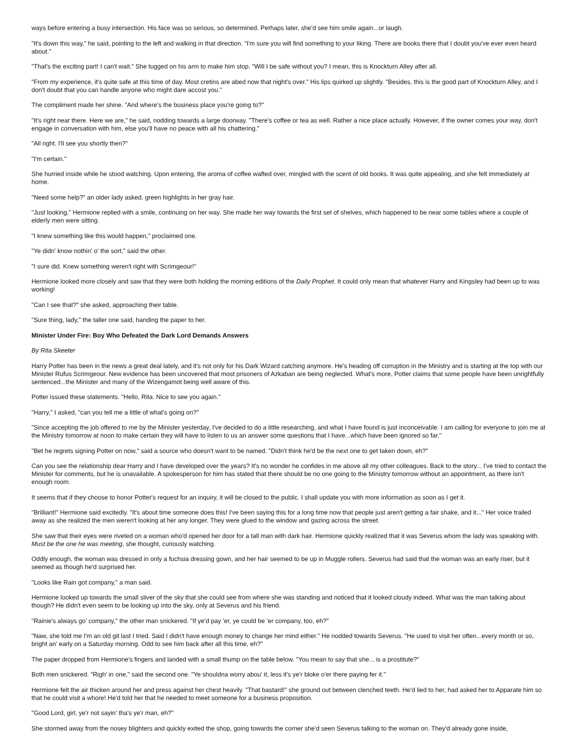ways before entering a busy intersection. His face was so serious, so determined. Perhaps later, she'd see him smile again...or laugh.
"It's down this way," he said, pointing to the left and walking in that direction. "I'm sure you will find something to your liking. There are books there that I doubt you've ever even heard about."
"That's the exciting part! I can't wait." She tugged on his arm to make him stop. "Will I be safe without you? I mean, this is Knockturn Alley after all.
"From my experience, it's quite safe at this time of day. Most cretins are abed now that night's over." His lips quirked up slightly. "Besides, this is the good part of Knockturn Alley, and I don't doubt that you can handle anyone who might dare accost you."
The compliment made her shine. "And where's the business place you're going to?"
"It's right near there. Here we are," he said, nodding towards a large doorway. "There's coffee or tea as well. Rather a nice place actually. However, if the owner comes your way, don't engage in conversation with him, else you'll have no peace with all his chattering."
"All right. I'll see you shortly then?"
"I'm certain."
She hurried inside while he stood watching. Upon entering, the aroma of coffee wafted over, mingled with the scent of old books. It was quite appealing, and she felt immediately at home.
"Need some help?" an older lady asked, green highlights in her gray hair.
"Just looking," Hermione replied with a smile, continuing on her way. She made her way towards the first set of shelves, which happened to be near some tables where a couple of elderly men were sitting.
"I knew something like this would happen," proclaimed one.
"Ye didn' know nothin' o' the sort," said the other.
"I sure did. Knew something weren't right with Scrimgeour!"
Hermione looked more closely and saw that they were both holding the morning editions of the Daily Prophet. It could only mean that whatever Harry and Kingsley had been up to was working!
"Can I see that?" she asked, approaching their table.
"Sure thing, lady," the taller one said, handing the paper to her.
Minister Under Fire: Boy Who Defeated the Dark Lord Demands Answers
By Rita Skeeter
Harry Potter has been in the news a great deal lately, and it's not only for his Dark Wizard catching anymore. He's heading off corruption in the Ministry and is starting at the top with our Minister Rufus Scrimgeour. New evidence has been uncovered that most prisoners of Azkaban are being neglected. What's more, Potter claims that some people have been unrightfully sentenced...the Minister and many of the Wizengamot being well aware of this.
Potter issued these statements. "Hello, Rita. Nice to see you again."
"Harry," I asked, "can you tell me a little of what's going on?"
"Since accepting the job offered to me by the Minister yesterday, I've decided to do a little researching, and what I have found is just inconceivable. I am calling for everyone to join me at the Ministry tomorrow at noon to make certain they will have to listen to us an answer some questions that I have...which have been ignored so far."
"Bet he regrets signing Potter on now," said a source who doesn't want to be named. "Didn't think he'd be the next one to get taken down, eh?"
Can you see the relationship dear Harry and I have developed over the years? It's no wonder he confides in me above all my other colleagues. Back to the story... I've tried to contact the Minister for comments, but he is unavailable. A spokesperson for him has stated that there should be no one going to the Ministry tomorrow without an appointment, as there isn't enough room.
It seems that if they choose to honor Potter's request for an inquiry, it will be closed to the public. I shall update you with more information as soon as I get it.
"Brilliant!" Hermione said excitedly. "It's about time someone does this! I've been saying this for a long time now that people just aren't getting a fair shake, and it..." Her voice trailed away as she realized the men weren't looking at her any longer. They were glued to the window and gazing across the street.
She saw that their eyes were riveted on a woman who'd opened her door for a tall man with dark hair. Hermione quickly realized that it was Severus whom the lady was speaking with. Must be the one he was meeting, she thought, curiously watching.
Oddly enough, the woman was dressed in only a fuchsia dressing gown, and her hair seemed to be up in Muggle rollers. Severus had said that the woman was an early riser, but it seemed as though he'd surprised her.
"Looks like Rain got company," a man said.
Hermione looked up towards the small sliver of the sky that she could see from where she was standing and noticed that it looked cloudy indeed. What was the man talking about though? He didn't even seem to be looking up into the sky, only at Severus and his friend.
"Rainie's always go' company," the other man snickered. "If ye'd pay 'er, ye could be 'er company, too, eh?"
"Naw, she told me I'm an old git last I tried. Said I didn't have enough money to change her mind either." He nodded towards Severus. "He used to visit her often...every month or so, bright an' early on a Saturday morning. Odd to see him back after all this time, eh?"
The paper dropped from Hermione's fingers and landed with a small thump on the table below. "You mean to say that she... is a prostitute?"
Both men snickered. "Righ' in one," said the second one. "Ye shouldna worry abou' it, less it's ye'r bloke o'er there paying fer it."
Hermione felt the air thicken around her and press against her chest heavily. "That bastard!" she ground out between clenched teeth. He'd lied to her, had asked her to Apparate him so that he could visit a whore! He'd told her that he needed to meet someone for a business proposition.
"Good Lord, girl, ye'r not sayin' tha's ye'r man, eh?"
She stormed away from the nosey blighters and quickly exited the shop, going towards the corner she'd seen Severus talking to the woman on. They'd already gone inside,